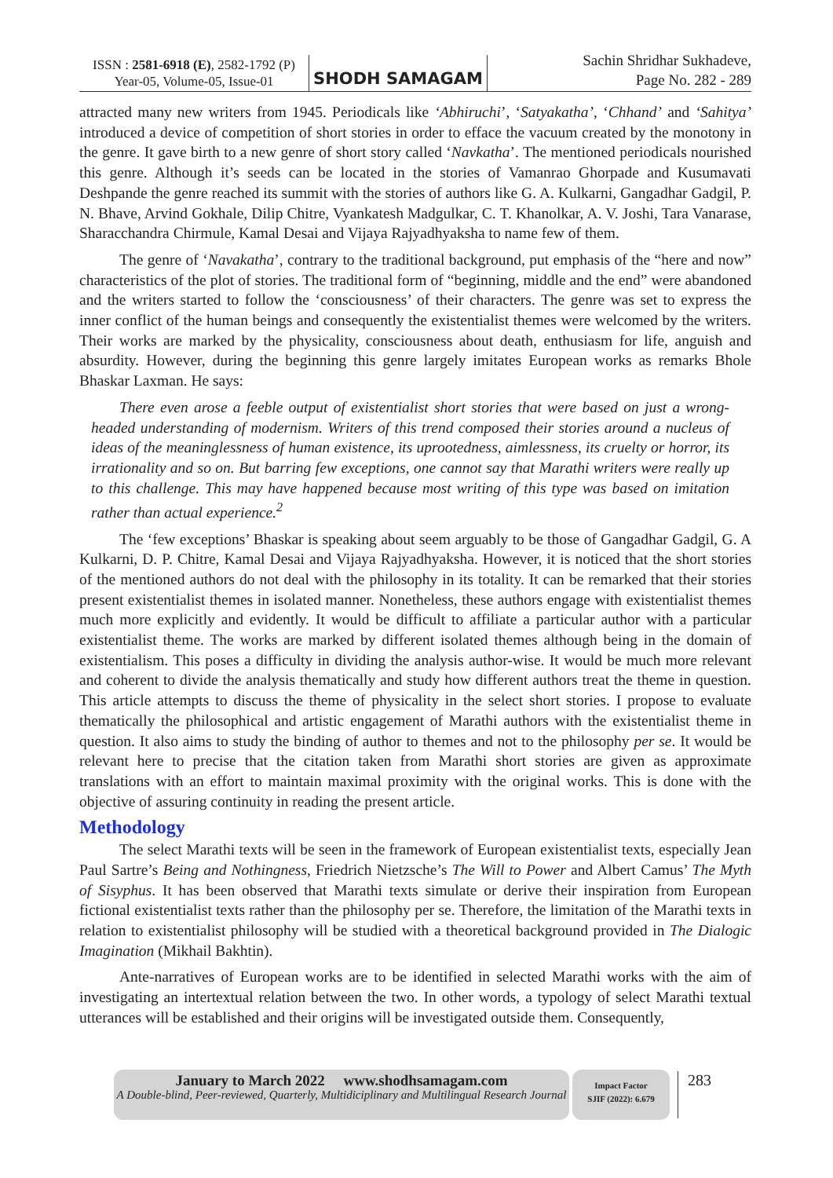ISSN : 2581-6918 (E), 2582-1792 (P)
Year-05, Volume-05, Issue-01
SHODH SAMAGAM
Sachin Shridhar Sukhadeve,
Page No. 282 - 289
attracted many new writers from 1945. Periodicals like ‘Abhiruchi’, ‘Satyakatha’, ‘Chhand’ and ‘Sahitya’ introduced a device of competition of short stories in order to efface the vacuum created by the monotony in the genre. It gave birth to a new genre of short story called ‘Navkatha’. The mentioned periodicals nourished this genre. Although it’s seeds can be located in the stories of Vamanrao Ghorpade and Kusumavati Deshpande the genre reached its summit with the stories of authors like G. A. Kulkarni, Gangadhar Gadgil, P. N. Bhave, Arvind Gokhale, Dilip Chitre, Vyankatesh Madgulkar, C. T. Khanolkar, A. V. Joshi, Tara Vanarase, Sharacchandra Chirmule, Kamal Desai and Vijaya Rajyadhyaksha to name few of them.
The genre of ‘Navakatha’, contrary to the traditional background, put emphasis of the “here and now” characteristics of the plot of stories. The traditional form of “beginning, middle and the end” were abandoned and the writers started to follow the ‘consciousness’ of their characters. The genre was set to express the inner conflict of the human beings and consequently the existentialist themes were welcomed by the writers. Their works are marked by the physicality, consciousness about death, enthusiasm for life, anguish and absurdity. However, during the beginning this genre largely imitates European works as remarks Bhole Bhaskar Laxman. He says:
There even arose a feeble output of existentialist short stories that were based on just a wrong-headed understanding of modernism. Writers of this trend composed their stories around a nucleus of ideas of the meaninglessness of human existence, its uprootedness, aimlessness, its cruelty or horror, its irrationality and so on. But barring few exceptions, one cannot say that Marathi writers were really up to this challenge. This may have happened because most writing of this type was based on imitation rather than actual experience.<sup>2</sup>
The ‘few exceptions’ Bhaskar is speaking about seem arguably to be those of Gangadhar Gadgil, G. A Kulkarni, D. P. Chitre, Kamal Desai and Vijaya Rajyadhyaksha. However, it is noticed that the short stories of the mentioned authors do not deal with the philosophy in its totality. It can be remarked that their stories present existentialist themes in isolated manner. Nonetheless, these authors engage with existentialist themes much more explicitly and evidently. It would be difficult to affiliate a particular author with a particular existentialist theme. The works are marked by different isolated themes although being in the domain of existentialism. This poses a difficulty in dividing the analysis author-wise. It would be much more relevant and coherent to divide the analysis thematically and study how different authors treat the theme in question. This article attempts to discuss the theme of physicality in the select short stories. I propose to evaluate thematically the philosophical and artistic engagement of Marathi authors with the existentialist theme in question. It also aims to study the binding of author to themes and not to the philosophy per se. It would be relevant here to precise that the citation taken from Marathi short stories are given as approximate translations with an effort to maintain maximal proximity with the original works. This is done with the objective of assuring continuity in reading the present article.
Methodology
The select Marathi texts will be seen in the framework of European existentialist texts, especially Jean Paul Sartre’s Being and Nothingness, Friedrich Nietzsche’s The Will to Power and Albert Camus’ The Myth of Sisyphus. It has been observed that Marathi texts simulate or derive their inspiration from European fictional existentialist texts rather than the philosophy per se. Therefore, the limitation of the Marathi texts in relation to existentialist philosophy will be studied with a theoretical background provided in The Dialogic Imagination (Mikhail Bakhtin).
Ante-narratives of European works are to be identified in selected Marathi works with the aim of investigating an intertextual relation between the two. In other words, a typology of select Marathi textual utterances will be established and their origins will be investigated outside them. Consequently,
January to March 2022 www.shodhsamagam.com
A Double-blind, Peer-reviewed, Quarterly, Multidiciplinary and Multilingual Research Journal
Impact Factor
SJIF (2022): 6.679
283